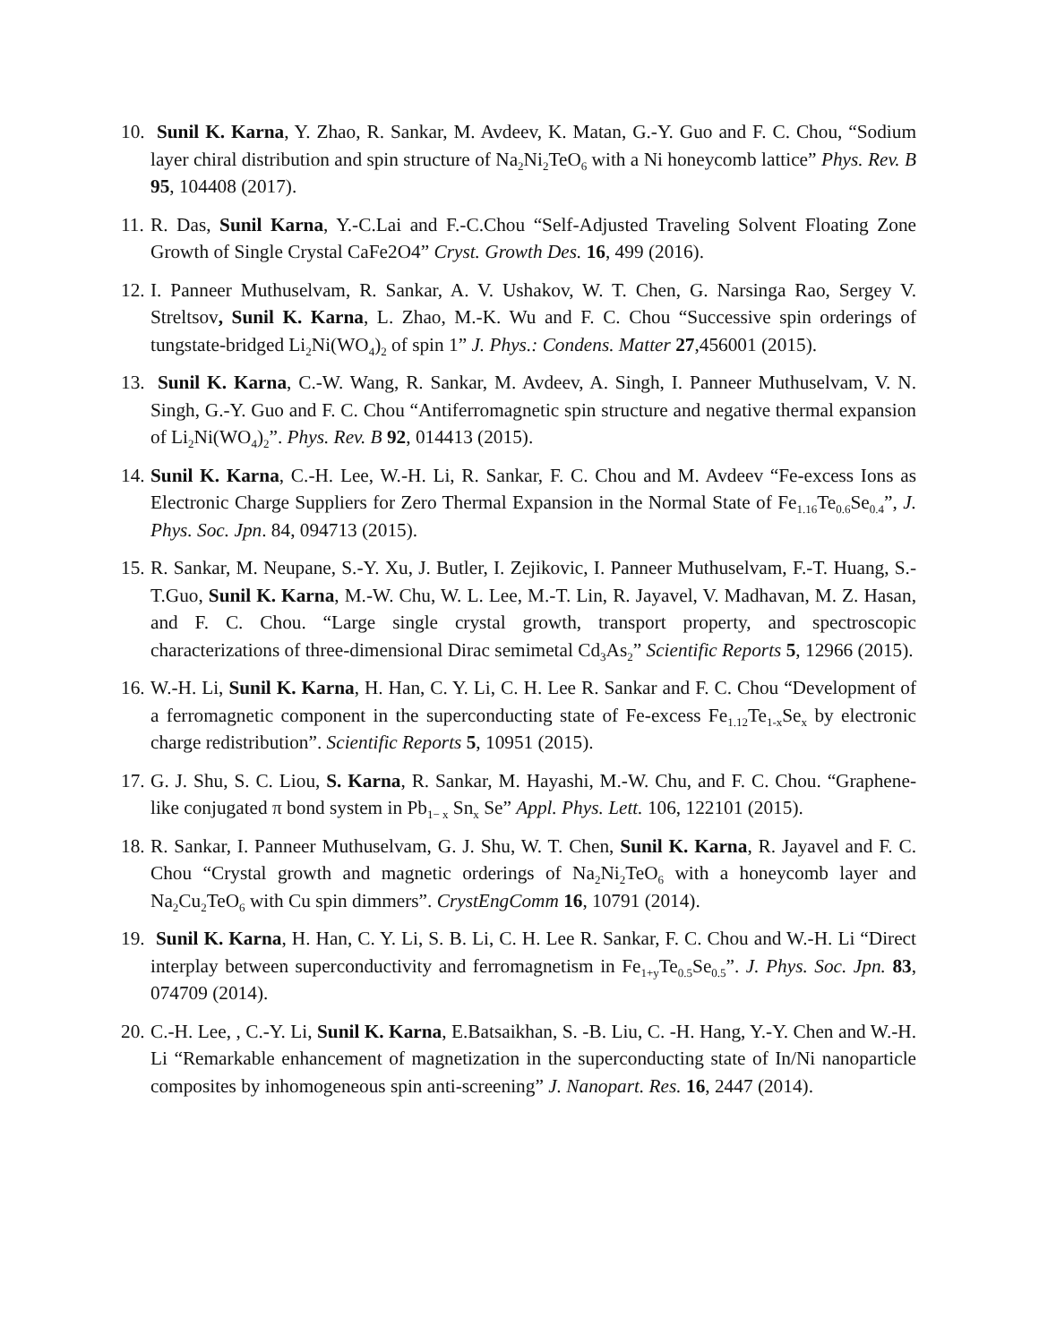10.
Sunil K. Karna, Y. Zhao, R. Sankar, M. Avdeev, K. Matan, G.-Y. Guo and F. C. Chou, “Sodium layer chiral distribution and spin structure of Na<sub>2</sub>Ni<sub>2</sub>TeO<sub>6</sub> with a Ni honeycomb lattice” Phys. Rev. B 95, 104408 (2017).
11.
R. Das, Sunil Karna, Y.-C.Lai and F.-C.Chou “Self-Adjusted Traveling Solvent Floating Zone Growth of Single Crystal CaFe2O4” Cryst. Growth Des. 16, 499 (2016).
12.
I. Panneer Muthuselvam, R. Sankar, A. V. Ushakov, W. T. Chen, G. Narsinga Rao, Sergey V. Streltsov, Sunil K. Karna, L. Zhao, M.-K. Wu and F. C. Chou “Successive spin orderings of tungstate-bridged Li<sub>2</sub>Ni(WO<sub>4</sub>)<sub>2</sub> of spin 1” J. Phys.: Condens. Matter 27,456001 (2015).
13.
Sunil K. Karna, C.-W. Wang, R. Sankar, M. Avdeev, A. Singh, I. Panneer Muthuselvam, V. N. Singh, G.-Y. Guo and F. C. Chou “Antiferromagnetic spin structure and negative thermal expansion of Li<sub>2</sub>Ni(WO<sub>4</sub>)<sub>2</sub>”. Phys. Rev. B 92, 014413 (2015).
14.
Sunil K. Karna, C.-H. Lee, W.-H. Li, R. Sankar, F. C. Chou and M. Avdeev “Fe-excess Ions as Electronic Charge Suppliers for Zero Thermal Expansion in the Normal State of Fe<sub>1.16</sub>Te<sub>0.6</sub>Se<sub>0.4</sub>”, J. Phys. Soc. Jpn. 84, 094713 (2015).
15.
R. Sankar, M. Neupane, S.-Y. Xu, J. Butler, I. Zejikovic, I. Panneer Muthuselvam, F.-T. Huang, S.-T.Guo, Sunil K. Karna, M.-W. Chu, W. L. Lee, M.-T. Lin, R. Jayavel, V. Madhavan, M. Z. Hasan, and F. C. Chou. “Large single crystal growth, transport property, and spectroscopic characterizations of three-dimensional Dirac semimetal Cd<sub>3</sub>As<sub>2</sub>” Scientific Reports 5, 12966 (2015).
16.
W.-H. Li, Sunil K. Karna, H. Han, C. Y. Li, C. H. Lee R. Sankar and F. C. Chou “Development of a ferromagnetic component in the superconducting state of Fe-excess Fe<sub>1.12</sub>Te<sub>1-x</sub>Se<sub>x</sub> by electronic charge redistribution”. Scientific Reports 5, 10951 (2015).
17.
G. J. Shu, S. C. Liou, S. Karna, R. Sankar, M. Hayashi, M.-W. Chu, and F. C. Chou. “Graphene-like conjugated π bond system in Pb<sub>1− x</sub> Sn<sub>x</sub> Se” Appl. Phys. Lett. 106, 122101 (2015).
18.
R. Sankar, I. Panneer Muthuselvam, G. J. Shu, W. T. Chen, Sunil K. Karna, R. Jayavel and F. C. Chou “Crystal growth and magnetic orderings of Na<sub>2</sub>Ni<sub>2</sub>TeO<sub>6</sub> with a honeycomb layer and Na<sub>2</sub>Cu<sub>2</sub>TeO<sub>6</sub> with Cu spin dimmers”. CrystEngComm 16, 10791 (2014).
19.
Sunil K. Karna, H. Han, C. Y. Li, S. B. Li, C. H. Lee R. Sankar, F. C. Chou and W.-H. Li “Direct interplay between superconductivity and ferromagnetism in Fe<sub>1+y</sub>Te<sub>0.5</sub>Se<sub>0.5</sub>”. J. Phys. Soc. Jpn. 83, 074709 (2014).
20.
C.-H. Lee, , C.-Y. Li, Sunil K. Karna, E.Batsaikhan, S. -B. Liu, C. -H. Hang, Y.-Y. Chen and W.-H. Li “Remarkable enhancement of magnetization in the superconducting state of In/Ni nanoparticle composites by inhomogeneous spin anti-screening” J. Nanopart. Res. 16, 2447 (2014).